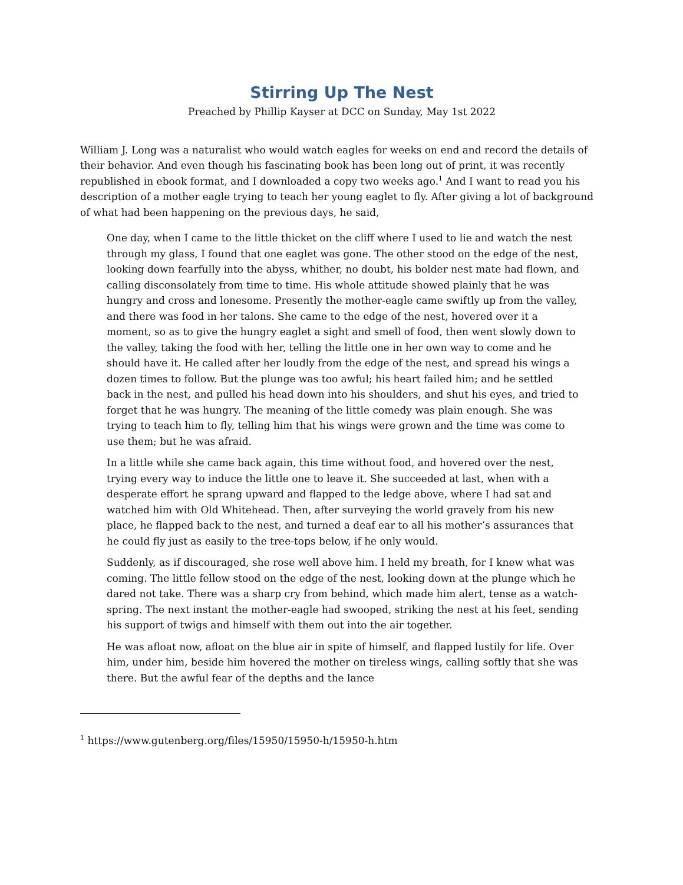Stirring Up The Nest
Preached by Phillip Kayser at DCC on Sunday, May 1st 2022
William J. Long was a naturalist who would watch eagles for weeks on end and record the details of their behavior. And even though his fascinating book has been long out of print, it was recently republished in ebook format, and I downloaded a copy two weeks ago.<sup>1</sup> And I want to read you his description of a mother eagle trying to teach her young eaglet to fly. After giving a lot of background of what had been happening on the previous days, he said,
One day, when I came to the little thicket on the cliff where I used to lie and watch the nest through my glass, I found that one eaglet was gone. The other stood on the edge of the nest, looking down fearfully into the abyss, whither, no doubt, his bolder nest mate had flown, and calling disconsolately from time to time. His whole attitude showed plainly that he was hungry and cross and lonesome. Presently the mother-eagle came swiftly up from the valley, and there was food in her talons. She came to the edge of the nest, hovered over it a moment, so as to give the hungry eaglet a sight and smell of food, then went slowly down to the valley, taking the food with her, telling the little one in her own way to come and he should have it. He called after her loudly from the edge of the nest, and spread his wings a dozen times to follow. But the plunge was too awful; his heart failed him; and he settled back in the nest, and pulled his head down into his shoulders, and shut his eyes, and tried to forget that he was hungry. The meaning of the little comedy was plain enough. She was trying to teach him to fly, telling him that his wings were grown and the time was come to use them; but he was afraid.
In a little while she came back again, this time without food, and hovered over the nest, trying every way to induce the little one to leave it. She succeeded at last, when with a desperate effort he sprang upward and flapped to the ledge above, where I had sat and watched him with Old Whitehead. Then, after surveying the world gravely from his new place, he flapped back to the nest, and turned a deaf ear to all his mother’s assurances that he could fly just as easily to the tree-tops below, if he only would.
Suddenly, as if discouraged, she rose well above him. I held my breath, for I knew what was coming. The little fellow stood on the edge of the nest, looking down at the plunge which he dared not take. There was a sharp cry from behind, which made him alert, tense as a watch-spring. The next instant the mother-eagle had swooped, striking the nest at his feet, sending his support of twigs and himself with them out into the air together.
He was afloat now, afloat on the blue air in spite of himself, and flapped lustily for life. Over him, under him, beside him hovered the mother on tireless wings, calling softly that she was there. But the awful fear of the depths and the lance
<sup>1</sup> https://www.gutenberg.org/files/15950/15950-h/15950-h.htm